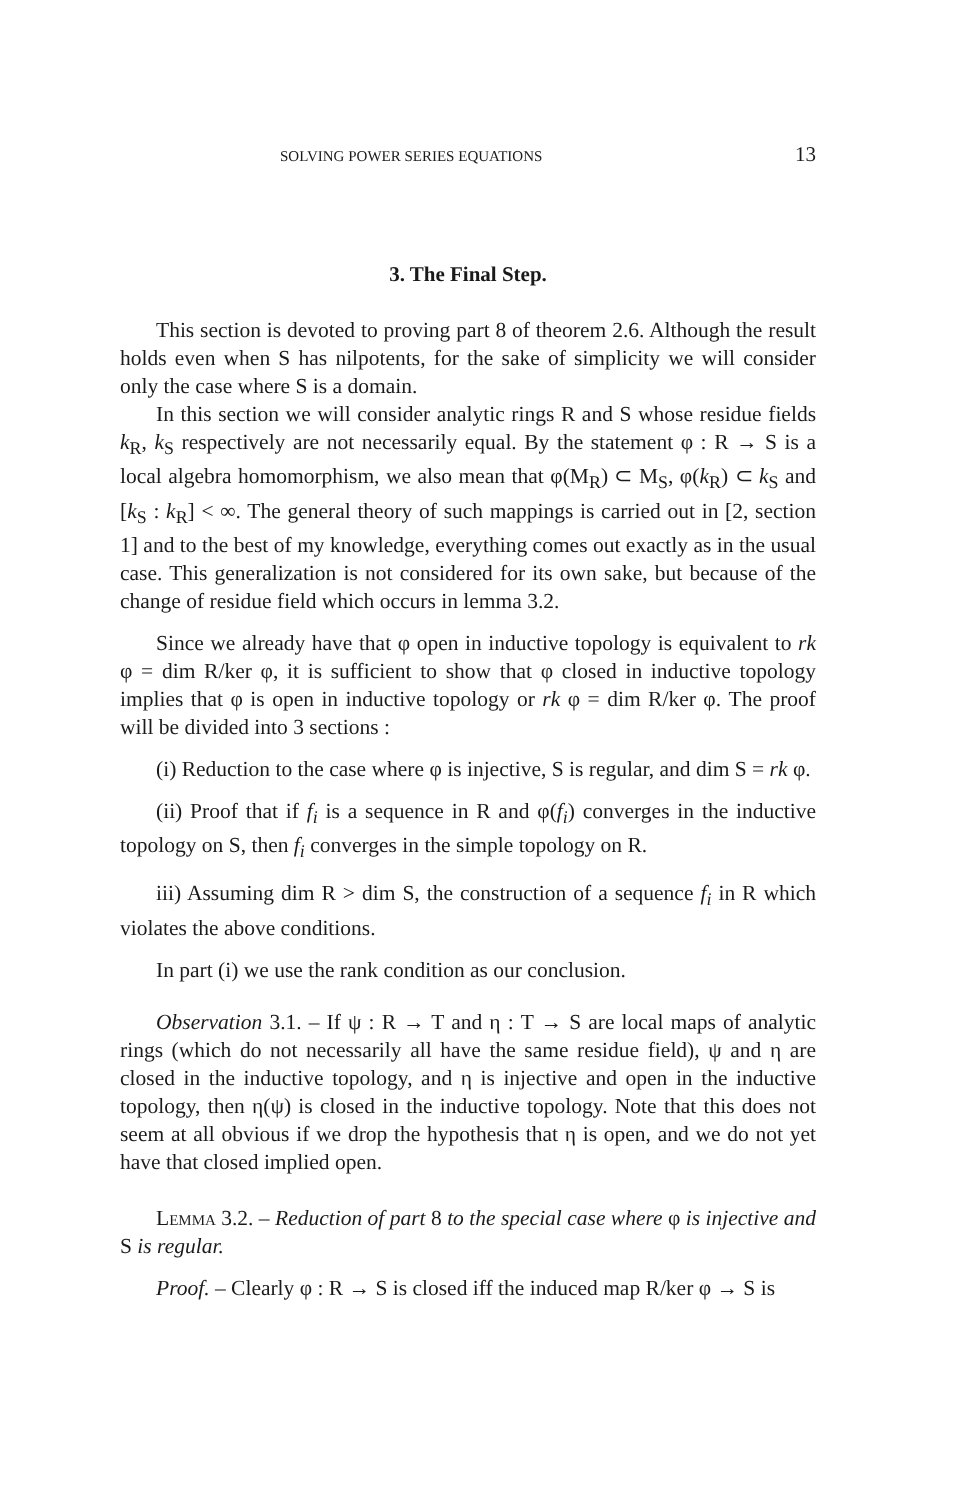SOLVING POWER SERIES EQUATIONS 13
3. The Final Step.
This section is devoted to proving part 8 of theorem 2.6. Although the result holds even when S has nilpotents, for the sake of simplicity we will consider only the case where S is a domain.
In this section we will consider analytic rings R and S whose residue fields k<sub>R</sub>, k<sub>S</sub> respectively are not necessarily equal. By the statement φ : R → S is a local algebra homomorphism, we also mean that φ(M<sub>R</sub>) ⊂ M<sub>S</sub>, φ(k<sub>R</sub>) ⊂ k<sub>S</sub> and [k<sub>S</sub> : k<sub>R</sub>] < ∞. The general theory of such mappings is carried out in [2, section 1] and to the best of my knowledge, everything comes out exactly as in the usual case. This generalization is not considered for its own sake, but because of the change of residue field which occurs in lemma 3.2.
Since we already have that φ open in inductive topology is equivalent to rk φ = dim R/ker φ, it is sufficient to show that φ closed in inductive topology implies that φ is open in inductive topology or rk φ = dim R/ker φ. The proof will be divided into 3 sections :
(i) Reduction to the case where φ is injective, S is regular, and dim S = rk φ.
(ii) Proof that if f<sub>i</sub> is a sequence in R and φ(f<sub>i</sub>) converges in the inductive topology on S, then f<sub>i</sub> converges in the simple topology on R.
iii) Assuming dim R > dim S, the construction of a sequence f<sub>i</sub> in R which violates the above conditions.
In part (i) we use the rank condition as our conclusion.
Observation 3.1. – If ψ : R → T and η : T → S are local maps of analytic rings (which do not necessarily all have the same residue field), ψ and η are closed in the inductive topology, and η is injective and open in the inductive topology, then η(ψ) is closed in the inductive topology. Note that this does not seem at all obvious if we drop the hypothesis that η is open, and we do not yet have that closed implied open.
Lemma 3.2. – Reduction of part 8 to the special case where φ is injective and S is regular.
Proof. – Clearly φ : R → S is closed iff the induced map R/ker φ → S is